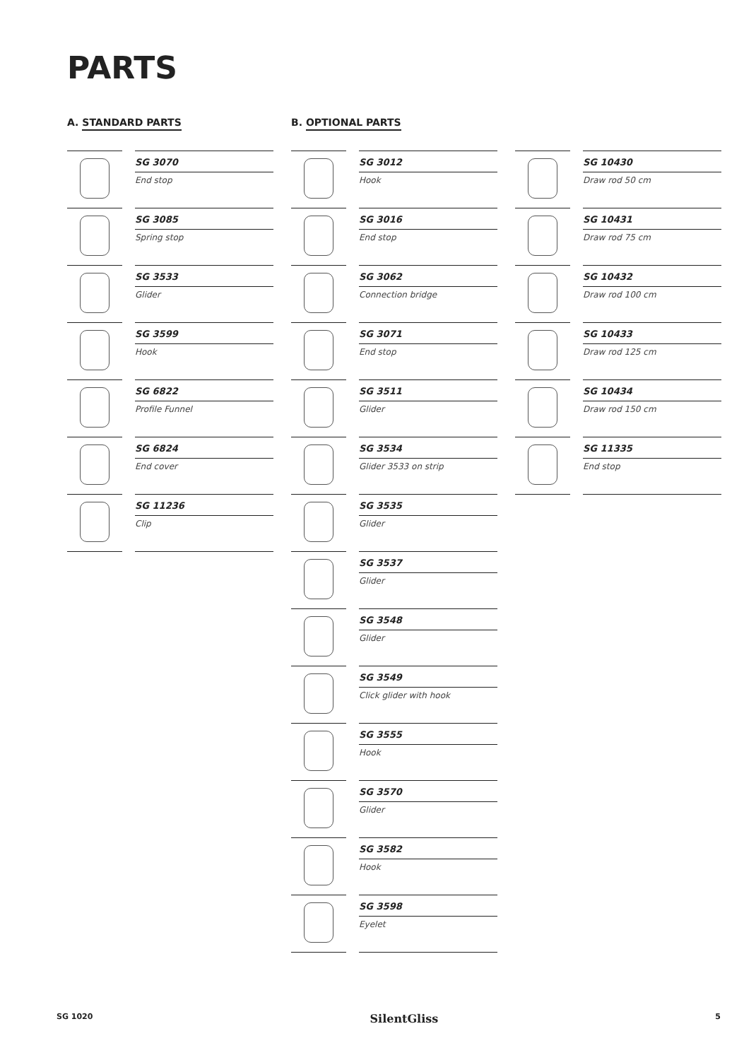PARTS
A. STANDARD PARTS
SG 3070
End stop
SG 3085
Spring stop
SG 3533
Glider
SG 3599
Hook
SG 6822
Profile Funnel
SG 6824
End cover
SG 11236
Clip
B. OPTIONAL PARTS
SG 3012
Hook
SG 3016
End stop
SG 3062
Connection bridge
SG 3071
End stop
SG 3511
Glider
SG 3534
Glider 3533 on strip
SG 3535
Glider
SG 3537
Glider
SG 3548
Glider
SG 3549
Click glider with hook
SG 3555
Hook
SG 3570
Glider
SG 3582
Hook
SG 3598
Eyelet
SG 10430
Draw rod 50 cm
SG 10431
Draw rod 75 cm
SG 10432
Draw rod 100 cm
SG 10433
Draw rod 125 cm
SG 10434
Draw rod 150 cm
SG 11335
End stop
SG 1020 SilentGliss 5